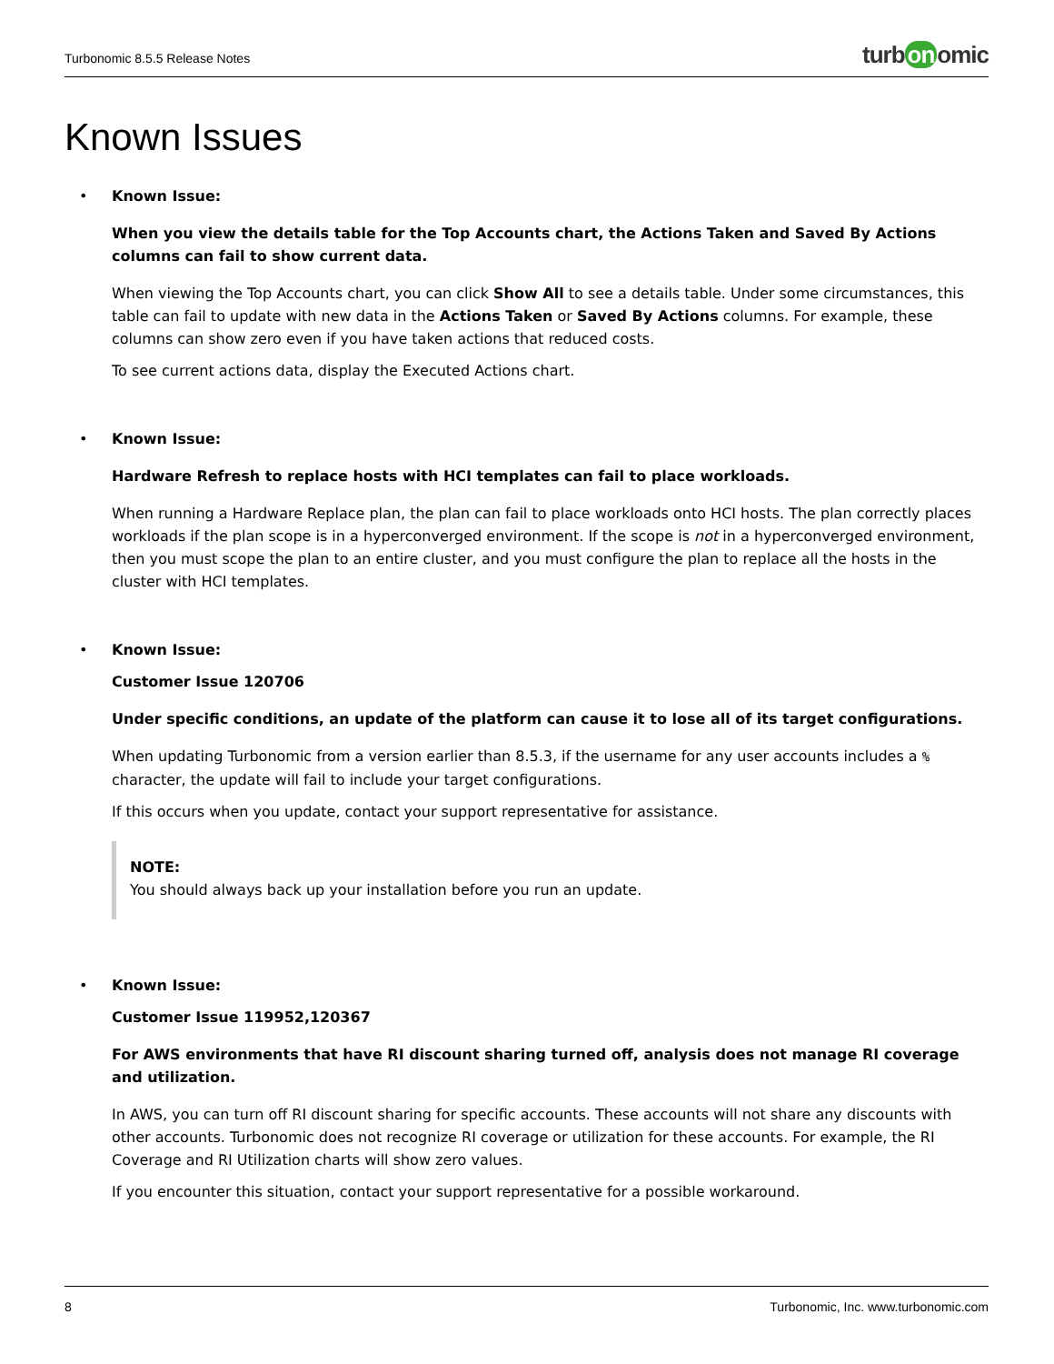Turbonomic 8.5.5 Release Notes
turb on omic
Known Issues
• Known Issue:
When you view the details table for the Top Accounts chart, the Actions Taken and Saved By Actions columns can fail to show current data.
When viewing the Top Accounts chart, you can click Show All to see a details table. Under some circumstances, this table can fail to update with new data in the Actions Taken or Saved By Actions columns. For example, these columns can show zero even if you have taken actions that reduced costs.
To see current actions data, display the Executed Actions chart.
• Known Issue:
Hardware Refresh to replace hosts with HCI templates can fail to place workloads.
When running a Hardware Replace plan, the plan can fail to place workloads onto HCI hosts. The plan correctly places workloads if the plan scope is in a hyperconverged environment. If the scope is not in a hyperconverged environment, then you must scope the plan to an entire cluster, and you must configure the plan to replace all the hosts in the cluster with HCI templates.
• Known Issue:
Customer Issue 120706
Under specific conditions, an update of the platform can cause it to lose all of its target configurations.
When updating Turbonomic from a version earlier than 8.5.3, if the username for any user accounts includes a % character, the update will fail to include your target configurations.
If this occurs when you update, contact your support representative for assistance.
NOTE:
You should always back up your installation before you run an update.
• Known Issue:
Customer Issue 119952,120367
For AWS environments that have RI discount sharing turned off, analysis does not manage RI coverage and utilization.
In AWS, you can turn off RI discount sharing for specific accounts. These accounts will not share any discounts with other accounts. Turbonomic does not recognize RI coverage or utilization for these accounts. For example, the RI Coverage and RI Utilization charts will show zero values.
If you encounter this situation, contact your support representative for a possible workaround.
8 Turbonomic, Inc. www.turbonomic.com